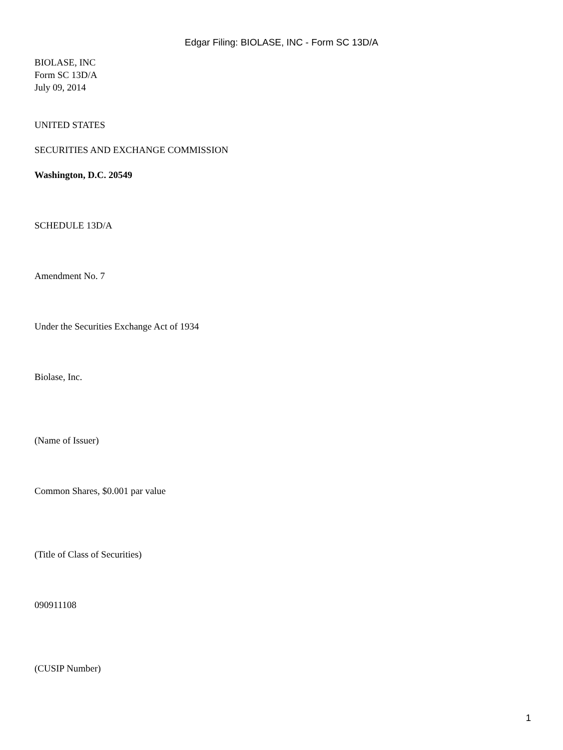Edgar Filing: BIOLASE, INC - Form SC 13D/A
BIOLASE, INC
Form SC 13D/A
July 09, 2014
UNITED STATES
SECURITIES AND EXCHANGE COMMISSION
Washington, D.C. 20549
SCHEDULE 13D/A
Amendment No. 7
Under the Securities Exchange Act of 1934
Biolase, Inc.
(Name of Issuer)
Common Shares, $0.001 par value
(Title of Class of Securities)
090911108
(CUSIP Number)
1